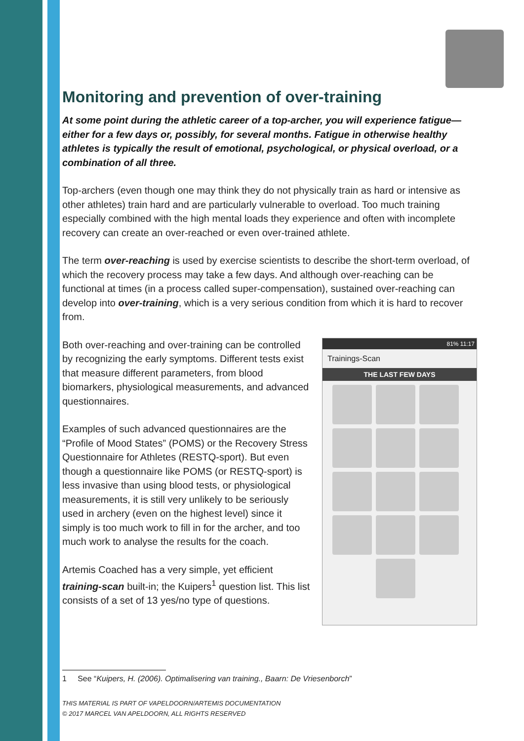Monitoring and prevention of over-training
At some point during the athletic career of a top-archer, you will experience fatigue—either for a few days or, possibly, for several months. Fatigue in otherwise healthy athletes is typically the result of emotional, psychological, or physical overload, or a combination of all three.
Top-archers (even though one may think they do not physically train as hard or intensive as other athletes) train hard and are particularly vulnerable to overload. Too much training especially combined with the high mental loads they experience and often with incomplete recovery can create an over-reached or even over-trained athlete.
The term over-reaching is used by exercise scientists to describe the short-term overload, of which the recovery process may take a few days. And although over-reaching can be functional at times (in a process called super-compensation), sustained over-reaching can develop into over-training, which is a very serious condition from which it is hard to recover from.
Both over-reaching and over-training can be controlled by recognizing the early symptoms. Different tests exist that measure different parameters, from blood biomarkers, physiological measurements, and advanced questionnaires.
Examples of such advanced questionnaires are the “Profile of Mood States” (POMS) or the Recovery Stress Questionnaire for Athletes (RESTQ-sport). But even though a questionnaire like POMS (or RESTQ-sport) is less invasive than using blood tests, or physiological measurements, it is still very unlikely to be seriously used in archery (even on the highest level) since it simply is too much work to fill in for the archer, and too much work to analyse the results for the coach.
Artemis Coached has a very simple, yet efficient training-scan built-in; the Kuipers<sup>1</sup> question list. This list consists of a set of 13 yes/no type of questions.
81% 11:17
Trainings-Scan
THE LAST FEW DAYS
1 See “Kuipers, H. (2006). Optimalisering van training., Baarn: De Vriesenborch”
THIS MATERIAL IS PART OF VAPELDOORN/ARTEMIS DOCUMENTATION
© 2017 MARCEL VAN APELDOORN, ALL RIGHTS RESERVED